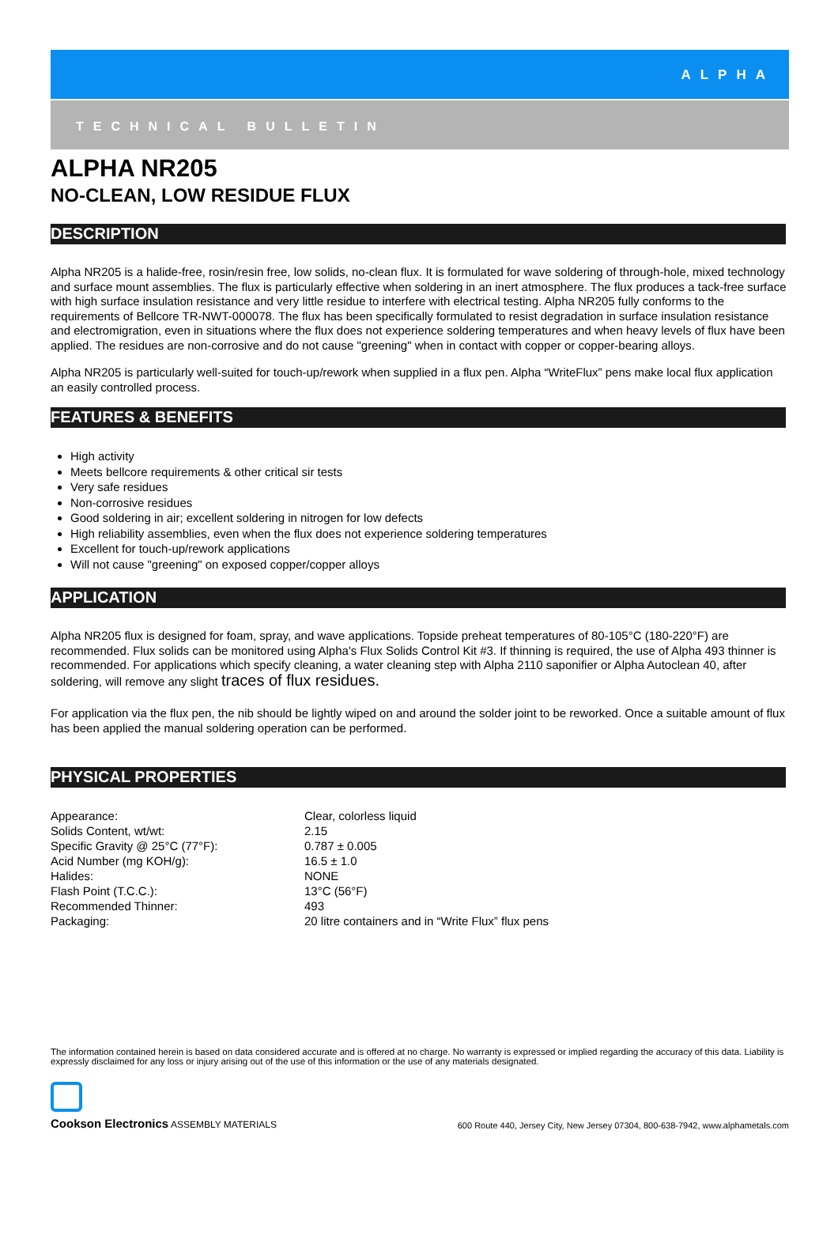ALPHA
TECHNICAL BULLETIN
ALPHA NR205
NO-CLEAN, LOW RESIDUE FLUX
DESCRIPTION
Alpha NR205 is a halide-free, rosin/resin free, low solids, no-clean flux. It is formulated for wave soldering of through-hole, mixed technology and surface mount assemblies. The flux is particularly effective when soldering in an inert atmosphere. The flux produces a tack-free surface with high surface insulation resistance and very little residue to interfere with electrical testing. Alpha NR205 fully conforms to the requirements of Bellcore TR-NWT-000078. The flux has been specifically formulated to resist degradation in surface insulation resistance and electromigration, even in situations where the flux does not experience soldering temperatures and when heavy levels of flux have been applied. The residues are non-corrosive and do not cause "greening" when in contact with copper or copper-bearing alloys.
Alpha NR205 is particularly well-suited for touch-up/rework when supplied in a flux pen. Alpha “WriteFlux” pens make local flux application an easily controlled process.
FEATURES & BENEFITS
High activity
Meets bellcore requirements & other critical sir tests
Very safe residues
Non-corrosive residues
Good soldering in air; excellent soldering in nitrogen for low defects
High reliability assemblies, even when the flux does not experience soldering temperatures
Excellent for touch-up/rework applications
Will not cause "greening" on exposed copper/copper alloys
APPLICATION
Alpha NR205 flux is designed for foam, spray, and wave applications. Topside preheat temperatures of 80-105°C (180-220°F) are recommended. Flux solids can be monitored using Alpha's Flux Solids Control Kit #3. If thinning is required, the use of Alpha 493 thinner is recommended. For applications which specify cleaning, a water cleaning step with Alpha 2110 saponifier or Alpha Autoclean 40, after soldering, will remove any slight traces of flux residues.
For application via the flux pen, the nib should be lightly wiped on and around the solder joint to be reworked. Once a suitable amount of flux has been applied the manual soldering operation can be performed.
PHYSICAL PROPERTIES
| Appearance: | Clear, colorless liquid |
| Solids Content, wt/wt: | 2.15 |
| Specific Gravity @ 25°C (77°F): | 0.787 ± 0.005 |
| Acid Number (mg KOH/g): | 16.5 ± 1.0 |
| Halides: | NONE |
| Flash Point (T.C.C.): | 13°C (56°F) |
| Recommended Thinner: | 493 |
| Packaging: | 20 litre containers and in “Write Flux” flux pens |
The information contained herein is based on data considered accurate and is offered at no charge. No warranty is expressed or implied regarding the accuracy of this data. Liability is expressly disclaimed for any loss or injury arising out of the use of this information or the use of any materials designated.
Cookson Electronics ASSEMBLY MATERIALS
600 Route 440, Jersey City, New Jersey 07304, 800-638-7942, www.alphametals.com